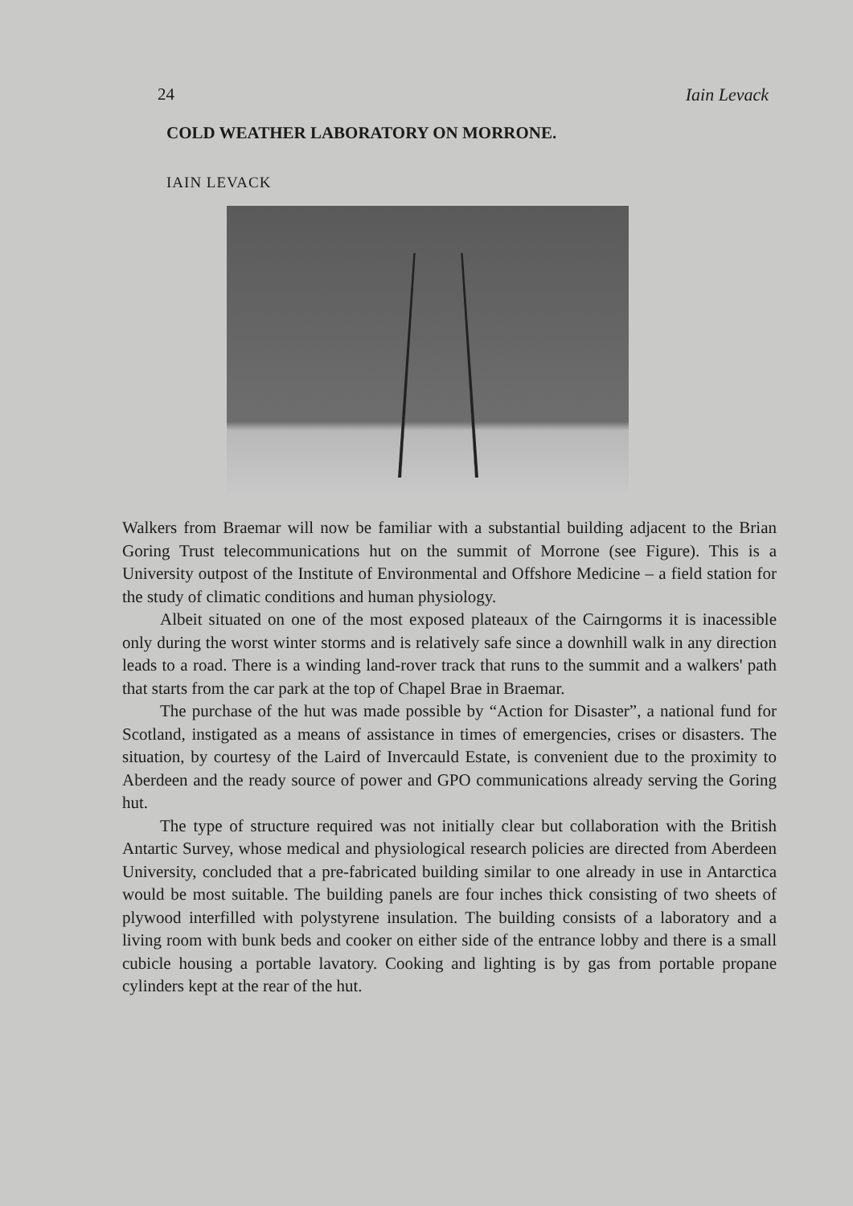24 Iain Levack
COLD WEATHER LABORATORY ON MORRONE.
IAIN LEVACK
Walkers from Braemar will now be familiar with a substantial building adjacent to the Brian Goring Trust telecommunications hut on the summit of Morrone (see Figure). This is a University outpost of the Institute of Environmental and Offshore Medicine – a field station for the study of climatic conditions and human physiology.
Albeit situated on one of the most exposed plateaux of the Cairngorms it is inacessible only during the worst winter storms and is relatively safe since a downhill walk in any direction leads to a road. There is a winding land-rover track that runs to the summit and a walkers' path that starts from the car park at the top of Chapel Brae in Braemar.
The purchase of the hut was made possible by “Action for Disaster”, a national fund for Scotland, instigated as a means of assistance in times of emergencies, crises or disasters. The situation, by courtesy of the Laird of Invercauld Estate, is convenient due to the proximity to Aberdeen and the ready source of power and GPO communications already serving the Goring hut.
The type of structure required was not initially clear but collaboration with the British Antartic Survey, whose medical and physiological research policies are directed from Aberdeen University, concluded that a pre-fabricated building similar to one already in use in Antarctica would be most suitable. The building panels are four inches thick consisting of two sheets of plywood interfilled with polystyrene insulation. The building consists of a laboratory and a living room with bunk beds and cooker on either side of the entrance lobby and there is a small cubicle housing a portable lavatory. Cooking and lighting is by gas from portable propane cylinders kept at the rear of the hut.